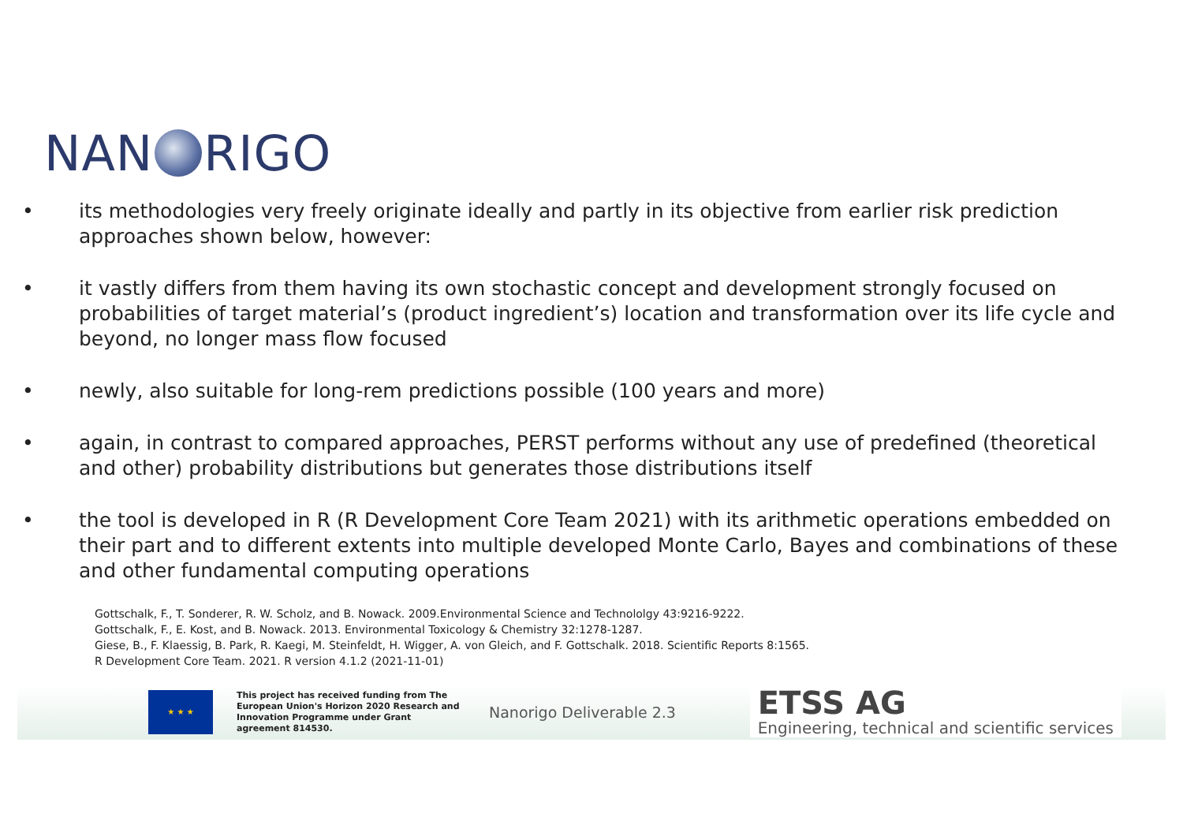NAN RIGO
• its methodologies very freely originate ideally and partly in its objective from earlier risk prediction approaches shown below, however:
• it vastly differs from them having its own stochastic concept and development strongly focused on probabilities of target material’s (product ingredient’s) location and transformation over its life cycle and beyond, no longer mass flow focused
• newly, also suitable for long-rem predictions possible (100 years and more)
• again, in contrast to compared approaches, PERST performs without any use of predefined (theoretical and other) probability distributions but generates those distributions itself
• the tool is developed in R (R Development Core Team 2021) with its arithmetic operations embedded on their part and to different extents into multiple developed Monte Carlo, Bayes and combinations of these and other fundamental computing operations
Gottschalk, F., T. Sonderer, R. W. Scholz, and B. Nowack. 2009.Environmental Science and Technololgy 43:9216-9222.
Gottschalk, F., E. Kost, and B. Nowack. 2013. Environmental Toxicology & Chemistry 32:1278-1287.
Giese, B., F. Klaessig, B. Park, R. Kaegi, M. Steinfeldt, H. Wigger, A. von Gleich, and F. Gottschalk. 2018. Scientific Reports 8:1565.
R Development Core Team. 2021. R version 4.1.2 (2021-11-01)
★ ★ ★
This project has received funding from The European Union's Horizon 2020 Research and Innovation Programme under Grant agreement 814530.
Nanorigo Deliverable 2.3
ETSS AG
Engineering, technical and scientific services